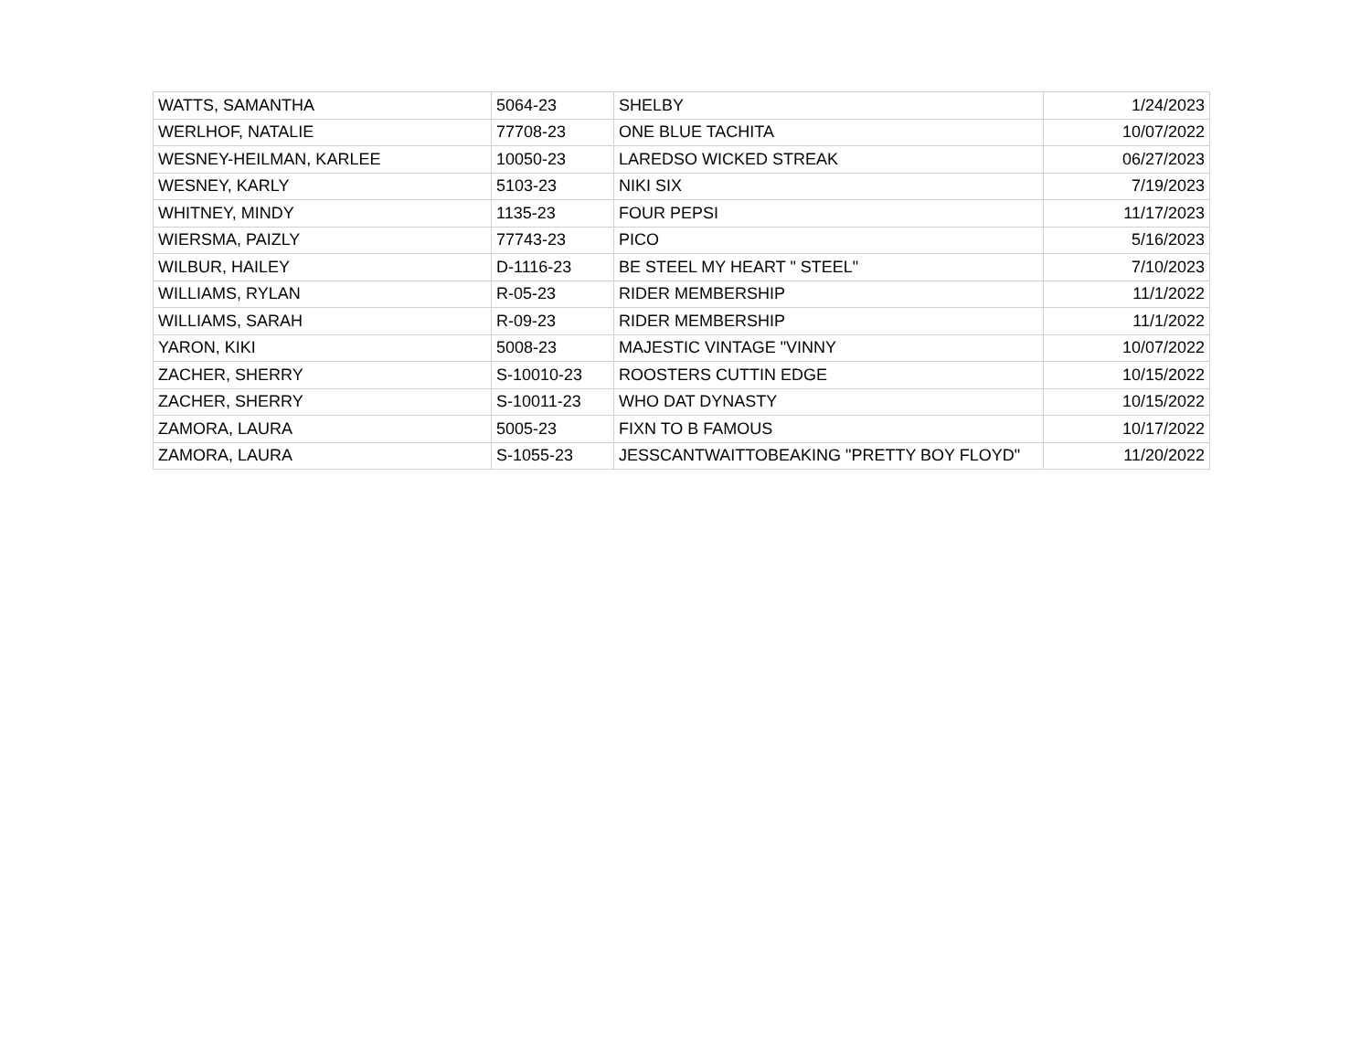| WATTS, SAMANTHA | 5064-23 | SHELBY | 1/24/2023 |
| WERLHOF, NATALIE | 77708-23 | ONE BLUE TACHITA | 10/07/2022 |
| WESNEY-HEILMAN, KARLEE | 10050-23 | LAREDSO WICKED STREAK | 06/27/2023 |
| WESNEY, KARLY | 5103-23 | NIKI SIX | 7/19/2023 |
| WHITNEY, MINDY | 1135-23 | FOUR PEPSI | 11/17/2023 |
| WIERSMA, PAIZLY | 77743-23 | PICO | 5/16/2023 |
| WILBUR, HAILEY | D-1116-23 | BE STEEL MY HEART " STEEL" | 7/10/2023 |
| WILLIAMS, RYLAN | R-05-23 | RIDER MEMBERSHIP | 11/1/2022 |
| WILLIAMS, SARAH | R-09-23 | RIDER MEMBERSHIP | 11/1/2022 |
| YARON, KIKI | 5008-23 | MAJESTIC VINTAGE "VINNY | 10/07/2022 |
| ZACHER, SHERRY | S-10010-23 | ROOSTERS CUTTIN EDGE | 10/15/2022 |
| ZACHER, SHERRY | S-10011-23 | WHO DAT DYNASTY | 10/15/2022 |
| ZAMORA, LAURA | 5005-23 | FIXN TO B FAMOUS | 10/17/2022 |
| ZAMORA, LAURA | S-1055-23 | JESSCANTWAITTOBEAKING "PRETTY BOY FLOYD" | 11/20/2022 |